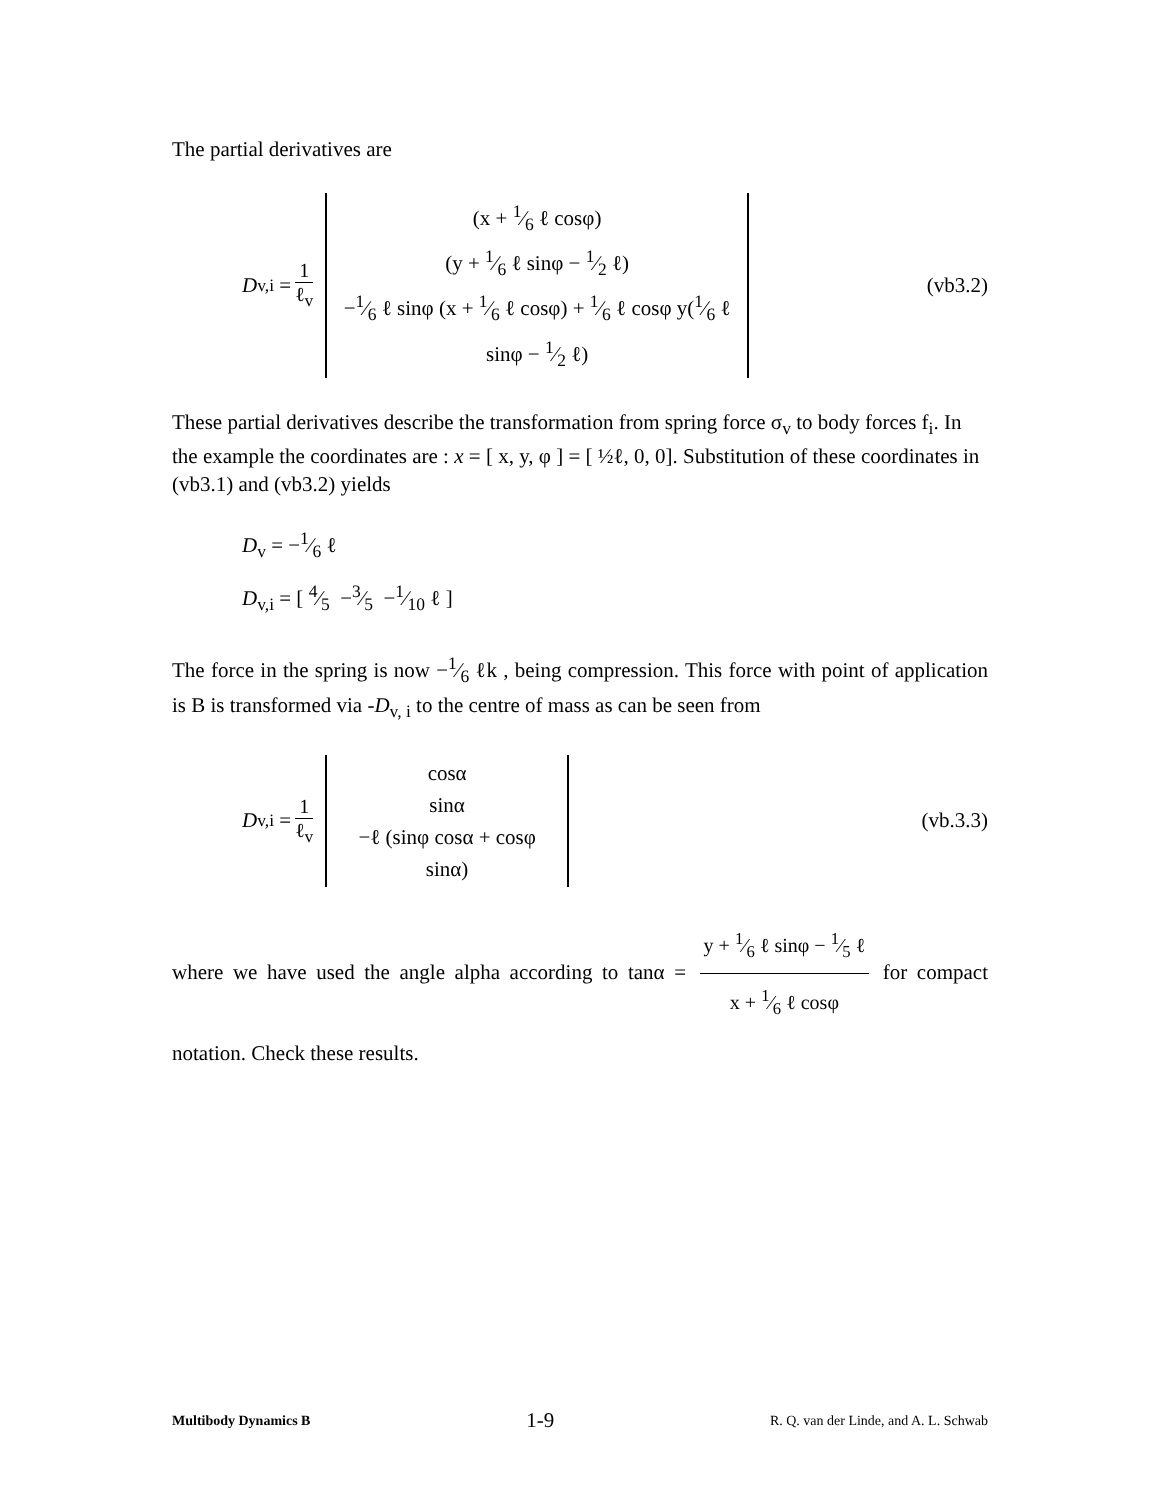The partial derivatives are
D<sub>v,i</sub> = 1 ℓ<sub>v</sub>
(x + 1⁄6 ℓ cosφ)
(y + 1⁄6 ℓ sinφ − 1⁄2 ℓ)
−1⁄6 ℓ sinφ (x + 1⁄6 ℓ cosφ) + 1⁄6 ℓ cosφ y(1⁄6 ℓ sinφ − 1⁄2 ℓ)
(vb3.2)
These partial derivatives describe the transformation from spring force σ<sub>v</sub> to body forces f<sub>i</sub>. In the example the coordinates are : x = [ x, y, φ ] = [ ½ℓ, 0, 0]. Substitution of these coordinates in (vb3.1) and (vb3.2) yields
D<sub>v</sub> = −1⁄6 ℓ
D<sub>v,i</sub> = [ 4⁄5 −3⁄5 −1⁄10 ℓ ]
The force in the spring is now −1⁄6 ℓk , being compression. This force with point of application is B is transformed via -D<sub>v, i</sub> to the centre of mass as can be seen from
D<sub>v,i</sub> = 1 ℓ<sub>v</sub>
cosα
sinα
−ℓ (sinφ cosα + cosφ sinα)
(vb.3.3)
where we have used the angle alpha according to tanα = y + 1⁄6 ℓ sinφ − 1⁄5 ℓ x + 1⁄6 ℓ cosφ for compact notation. Check these results.
Multibody Dynamics B 1-9 R. Q. van der Linde, and A. L. Schwab